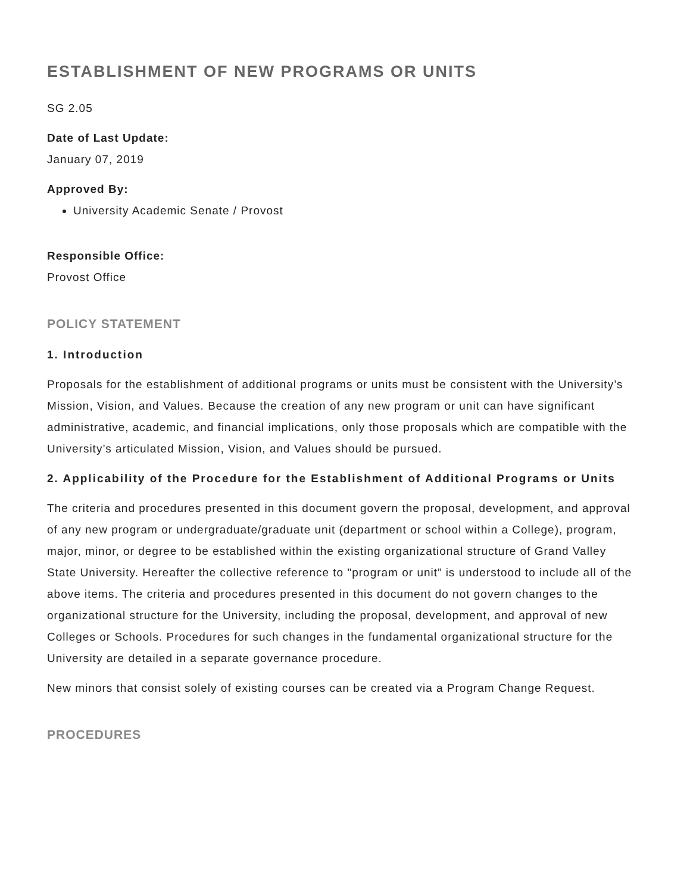ESTABLISHMENT OF NEW PROGRAMS OR UNITS
SG 2.05
Date of Last Update:
January 07, 2019
Approved By:
University Academic Senate / Provost
Responsible Office:
Provost Office
POLICY STATEMENT
1. Introduction
Proposals for the establishment of additional programs or units must be consistent with the University’s Mission, Vision, and Values. Because the creation of any new program or unit can have significant administrative, academic, and financial implications, only those proposals which are compatible with the University’s articulated Mission, Vision, and Values should be pursued.
2. Applicability of the Procedure for the Establishment of Additional Programs or Units
The criteria and procedures presented in this document govern the proposal, development, and approval of any new program or undergraduate/graduate unit (department or school within a College), program, major, minor, or degree to be established within the existing organizational structure of Grand Valley State University. Hereafter the collective reference to "program or unit” is understood to include all of the above items. The criteria and procedures presented in this document do not govern changes to the organizational structure for the University, including the proposal, development, and approval of new Colleges or Schools. Procedures for such changes in the fundamental organizational structure for the University are detailed in a separate governance procedure.
New minors that consist solely of existing courses can be created via a Program Change Request.
PROCEDURES